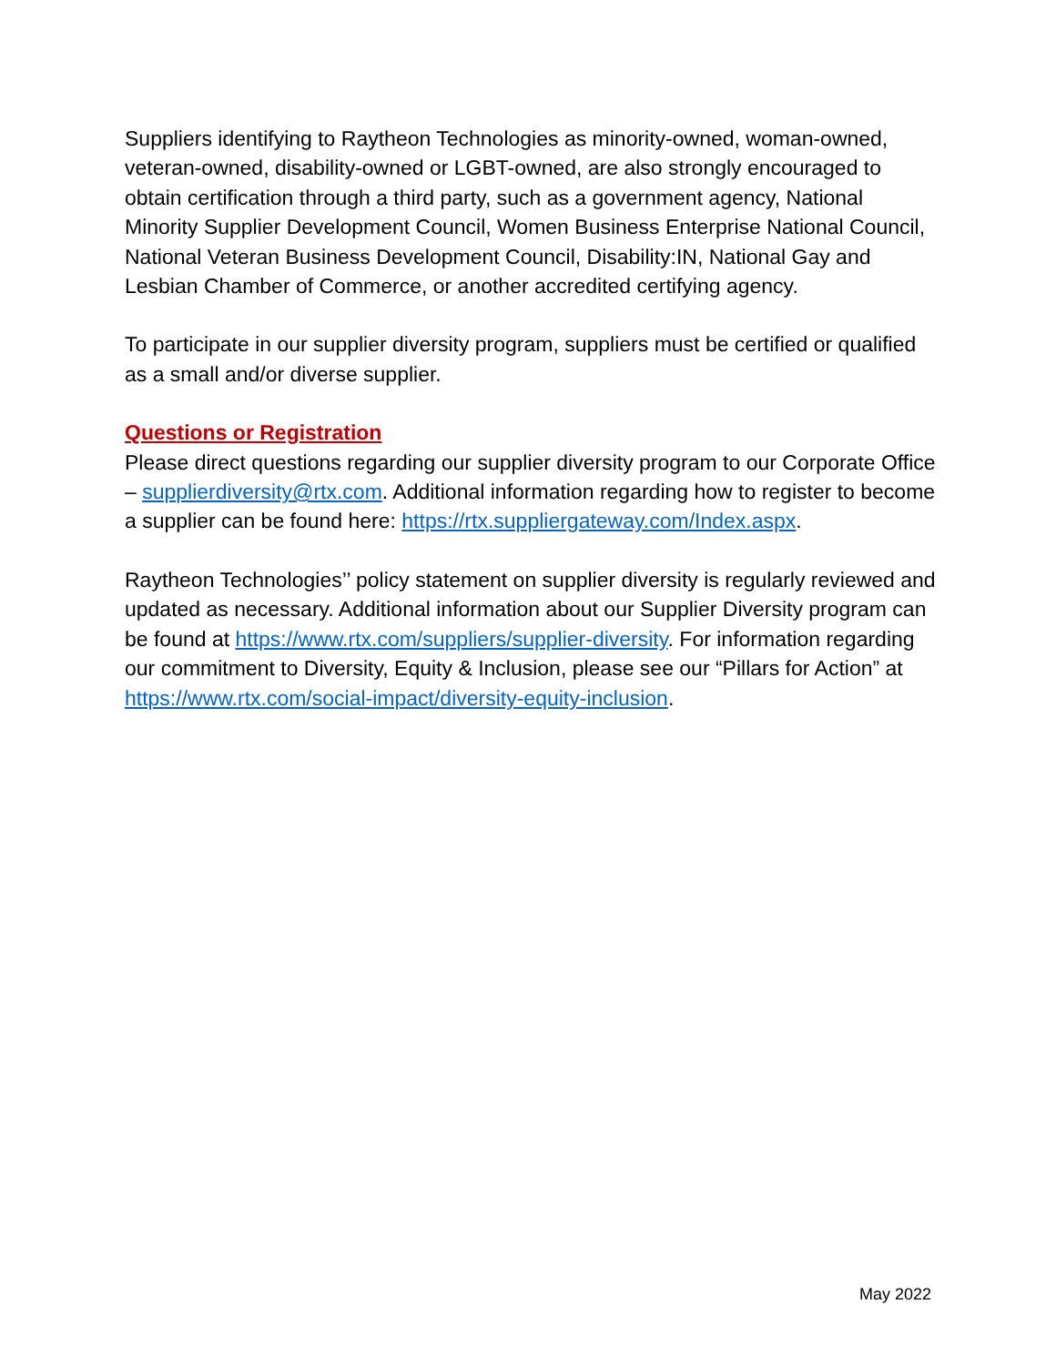Suppliers identifying to Raytheon Technologies as minority-owned, woman-owned, veteran-owned, disability-owned or LGBT-owned, are also strongly encouraged to obtain certification through a third party, such as a government agency, National Minority Supplier Development Council, Women Business Enterprise National Council, National Veteran Business Development Council, Disability:IN, National Gay and Lesbian Chamber of Commerce, or another accredited certifying agency.
To participate in our supplier diversity program, suppliers must be certified or qualified as a small and/or diverse supplier.
Questions or Registration
Please direct questions regarding our supplier diversity program to our Corporate Office – supplierdiversity@rtx.com. Additional information regarding how to register to become a supplier can be found here: https://rtx.suppliergateway.com/Index.aspx.
Raytheon Technologies’’ policy statement on supplier diversity is regularly reviewed and updated as necessary. Additional information about our Supplier Diversity program can be found at https://www.rtx.com/suppliers/supplier-diversity. For information regarding our commitment to Diversity, Equity & Inclusion, please see our “Pillars for Action” at https://www.rtx.com/social-impact/diversity-equity-inclusion.
May 2022